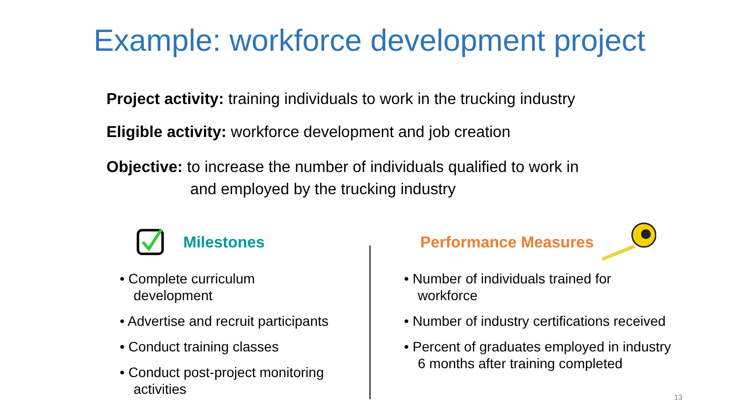Example: workforce development project
Project activity: training individuals to work in the trucking industry
Eligible activity: workforce development and job creation
Objective: to increase the number of individuals qualified to work in
and employed by the trucking industry
Milestones
• Complete curriculum
development
• Advertise and recruit participants
• Conduct training classes
• Conduct post-project monitoring
activities
Performance Measures
• Number of individuals trained for
workforce
• Number of industry certifications received
• Percent of graduates employed in industry
6 months after training completed
13